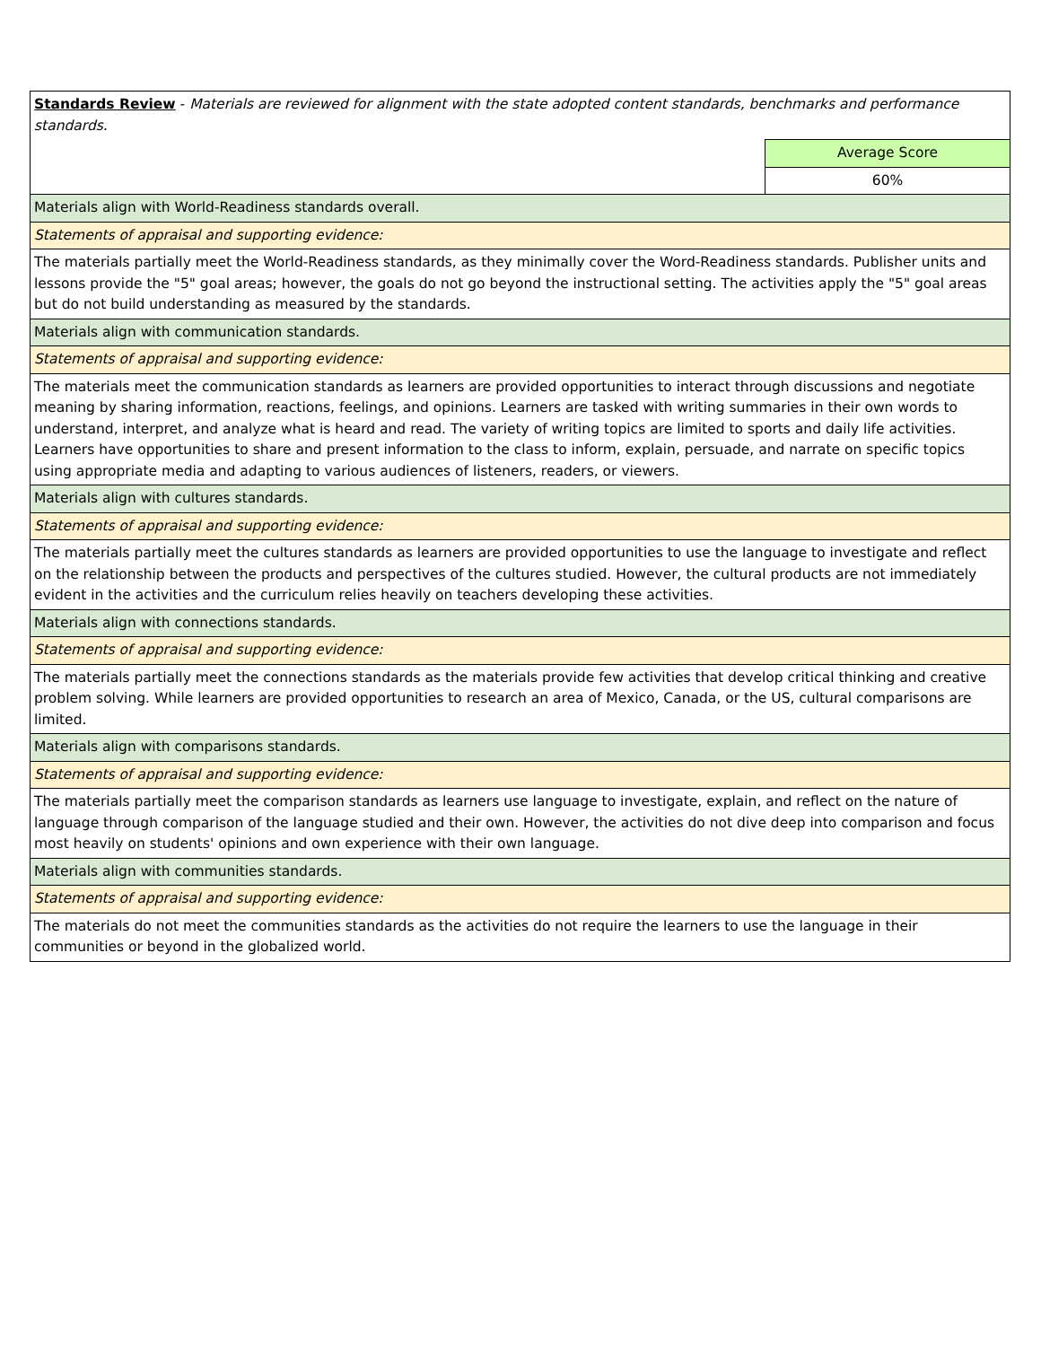| Standards Review - Materials are reviewed for alignment with the state adopted content standards, benchmarks and performance standards. | |
| | Average Score |
| | 60% |
| Materials align with World-Readiness standards overall. | |
| Statements of appraisal and supporting evidence: | |
| The materials partially meet the World-Readiness standards, as they minimally cover the Word-Readiness standards. Publisher units and lessons provide the "5" goal areas; however, the goals do not go beyond the instructional setting. The activities apply the "5" goal areas but do not build understanding as measured by the standards. | |
| Materials align with communication standards. | |
| Statements of appraisal and supporting evidence: | |
| The materials meet the communication standards as learners are provided opportunities to interact through discussions and negotiate meaning by sharing information, reactions, feelings, and opinions. Learners are tasked with writing summaries in their own words to understand, interpret, and analyze what is heard and read. The variety of writing topics are limited to sports and daily life activities. Learners have opportunities to share and present information to the class to inform, explain, persuade, and narrate on specific topics using appropriate media and adapting to various audiences of listeners, readers, or viewers. | |
| Materials align with cultures standards. | |
| Statements of appraisal and supporting evidence: | |
| The materials partially meet the cultures standards as learners are provided opportunities to use the language to investigate and reflect on the relationship between the products and perspectives of the cultures studied. However, the cultural products are not immediately evident in the activities and the curriculum relies heavily on teachers developing these activities. | |
| Materials align with connections standards. | |
| Statements of appraisal and supporting evidence: | |
| The materials partially meet the connections standards as the materials provide few activities that develop critical thinking and creative problem solving. While learners are provided opportunities to research an area of Mexico, Canada, or the US, cultural comparisons are limited. | |
| Materials align with comparisons standards. | |
| Statements of appraisal and supporting evidence: | |
| The materials partially meet the comparison standards as learners use language to investigate, explain, and reflect on the nature of language through comparison of the language studied and their own. However, the activities do not dive deep into comparison and focus most heavily on students' opinions and own experience with their own language. | |
| Materials align with communities standards. | |
| Statements of appraisal and supporting evidence: | |
| The materials do not meet the communities standards as the activities do not require the learners to use the language in their communities or beyond in the globalized world. | |